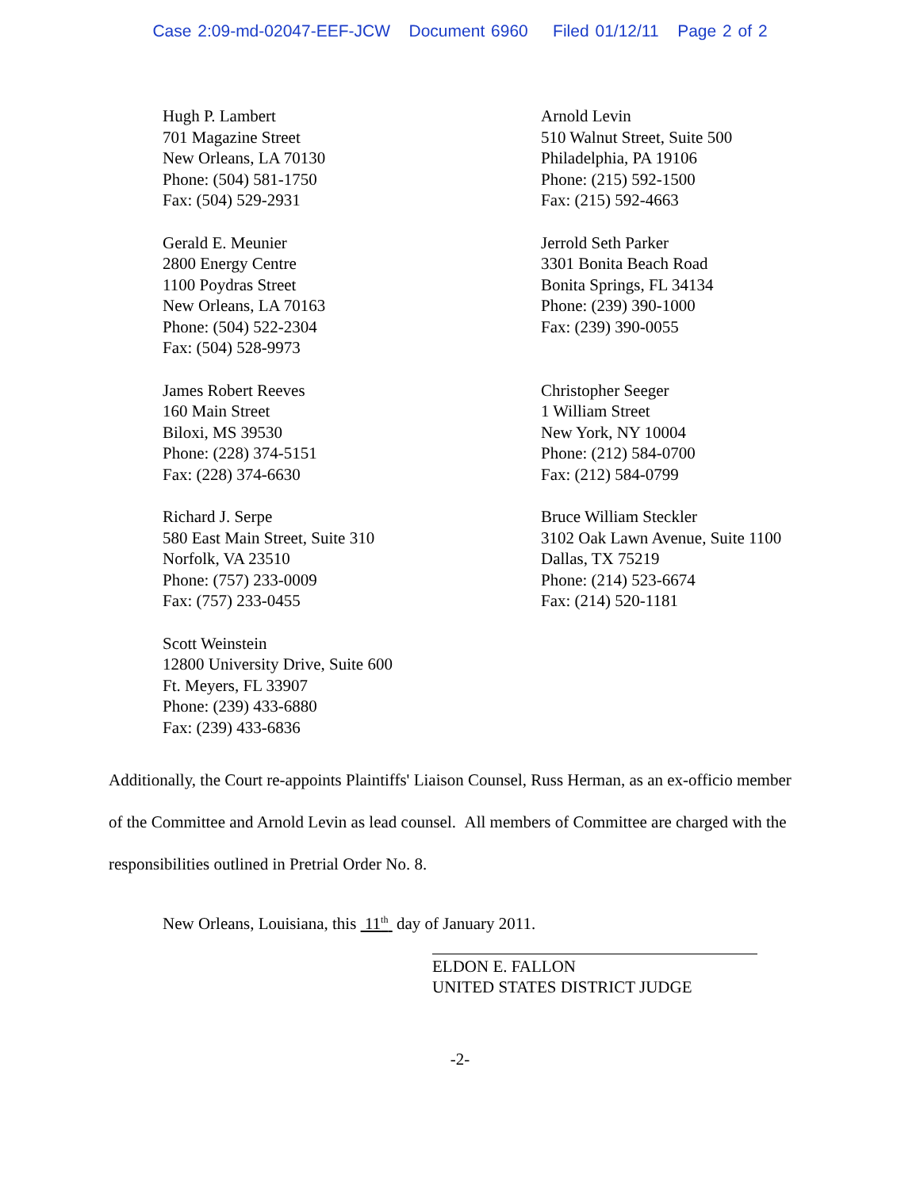Case 2:09-md-02047-EEF-JCW Document 6960 Filed 01/12/11 Page 2 of 2
Hugh P. Lambert
701 Magazine Street
New Orleans, LA 70130
Phone: (504) 581-1750
Fax: (504) 529-2931
Arnold Levin
510 Walnut Street, Suite 500
Philadelphia, PA 19106
Phone: (215) 592-1500
Fax: (215) 592-4663
Gerald E. Meunier
2800 Energy Centre
1100 Poydras Street
New Orleans, LA 70163
Phone: (504) 522-2304
Fax: (504) 528-9973
Jerrold Seth Parker
3301 Bonita Beach Road
Bonita Springs, FL 34134
Phone: (239) 390-1000
Fax: (239) 390-0055
James Robert Reeves
160 Main Street
Biloxi, MS 39530
Phone: (228) 374-5151
Fax: (228) 374-6630
Christopher Seeger
1 William Street
New York, NY 10004
Phone: (212) 584-0700
Fax: (212) 584-0799
Richard J. Serpe
580 East Main Street, Suite 310
Norfolk, VA 23510
Phone: (757) 233-0009
Fax: (757) 233-0455
Bruce William Steckler
3102 Oak Lawn Avenue, Suite 1100
Dallas, TX 75219
Phone: (214) 523-6674
Fax: (214) 520-1181
Scott Weinstein
12800 University Drive, Suite 600
Ft. Meyers, FL 33907
Phone: (239) 433-6880
Fax: (239) 433-6836
Additionally, the Court re-appoints Plaintiffs' Liaison Counsel, Russ Herman, as an ex-officio member of the Committee and Arnold Levin as lead counsel. All members of Committee are charged with the responsibilities outlined in Pretrial Order No. 8.
New Orleans, Louisiana, this 11<sup>th</sup> day of January 2011.
ELDON E. FALLON
UNITED STATES DISTRICT JUDGE
-2-